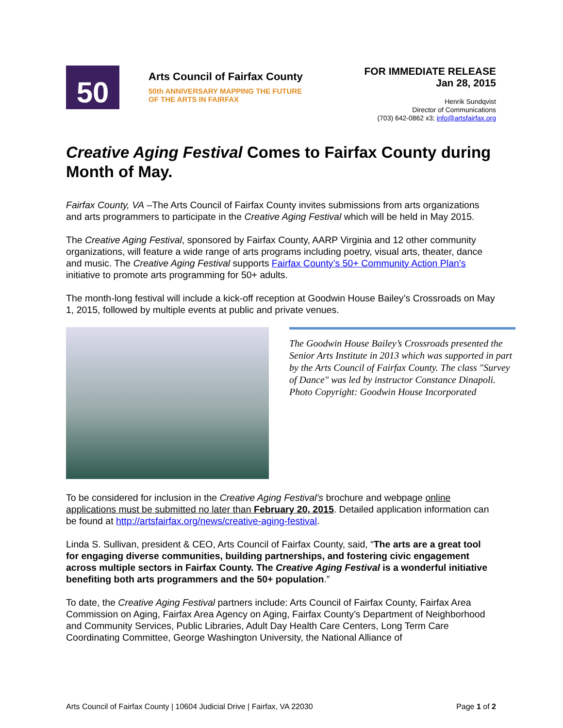50
Arts Council of Fairfax County
50th ANNIVERSARY MAPPING THE FUTURE
OF THE ARTS IN FAIRFAX
FOR IMMEDIATE RELEASE
Jan 28, 2015
Henrik Sundqvist
Director of Communications
(703) 642-0862 x3; info@artsfairfax.org
Creative Aging Festival Comes to Fairfax County during Month of May.
Fairfax County, VA –The Arts Council of Fairfax County invites submissions from arts organizations and arts programmers to participate in the Creative Aging Festival which will be held in May 2015.
The Creative Aging Festival, sponsored by Fairfax County, AARP Virginia and 12 other community organizations, will feature a wide range of arts programs including poetry, visual arts, theater, dance and music. The Creative Aging Festival supports Fairfax County’s 50+ Community Action Plan’s initiative to promote arts programming for 50+ adults.
The month-long festival will include a kick-off reception at Goodwin House Bailey’s Crossroads on May 1, 2015, followed by multiple events at public and private venues.
The Goodwin House Bailey’s Crossroads presented the Senior Arts Institute in 2013 which was supported in part by the Arts Council of Fairfax County. The class "Survey of Dance" was led by instructor Constance Dinapoli.
Photo Copyright: Goodwin House Incorporated
To be considered for inclusion in the Creative Aging Festival’s brochure and webpage online applications must be submitted no later than February 20, 2015. Detailed application information can be found at http://artsfairfax.org/news/creative-aging-festival.
Linda S. Sullivan, president & CEO, Arts Council of Fairfax County, said, “The arts are a great tool for engaging diverse communities, building partnerships, and fostering civic engagement across multiple sectors in Fairfax County. The Creative Aging Festival is a wonderful initiative benefiting both arts programmers and the 50+ population.”
To date, the Creative Aging Festival partners include: Arts Council of Fairfax County, Fairfax Area Commission on Aging, Fairfax Area Agency on Aging, Fairfax County’s Department of Neighborhood and Community Services, Public Libraries, Adult Day Health Care Centers, Long Term Care Coordinating Committee, George Washington University, the National Alliance of
Arts Council of Fairfax County | 10604 Judicial Drive | Fairfax, VA 22030 Page 1 of 2